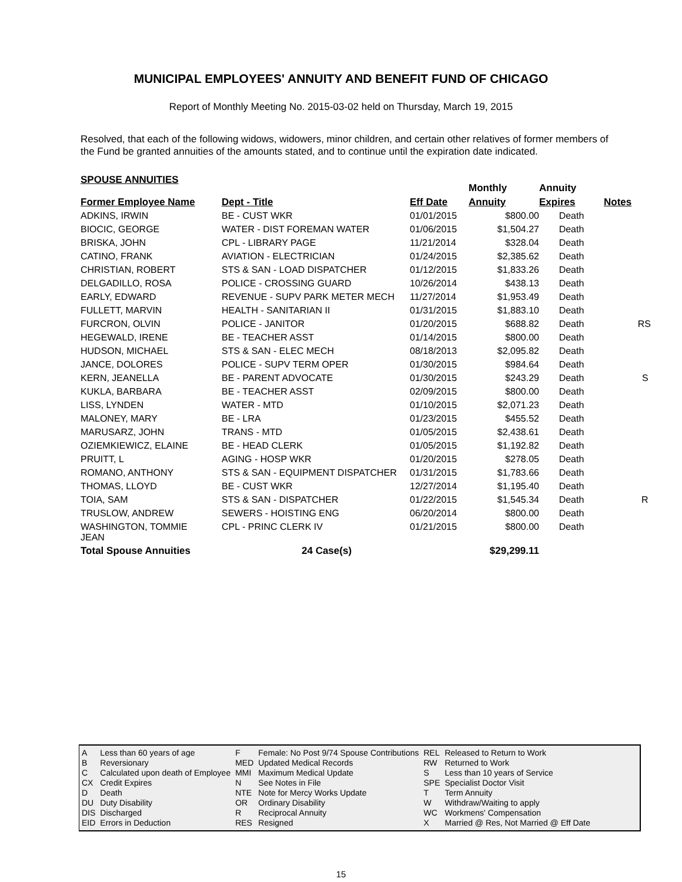MUNICIPAL EMPLOYEES' ANNUITY AND BENEFIT FUND OF CHICAGO
Report of Monthly Meeting No. 2015-03-02 held on Thursday, March 19, 2015
Resolved, that each of the following widows, widowers, minor children, and certain other relatives of former members of the Fund be granted annuities of the amounts stated, and to continue until the expiration date indicated.
SPOUSE ANNUITIES
| | | | Monthly | Annuity | |
| --- | --- | --- | --- | --- | --- |
| Former Employee Name | Dept - Title | Eff Date | Annuity | Expires | Notes |
| ADKINS, IRWIN | BE - CUST WKR | 01/01/2015 | $800.00 | Death | |
| BIOCIC, GEORGE | WATER - DIST FOREMAN WATER | 01/06/2015 | $1,504.27 | Death | |
| BRISKA, JOHN | CPL - LIBRARY PAGE | 11/21/2014 | $328.04 | Death | |
| CATINO, FRANK | AVIATION - ELECTRICIAN | 01/24/2015 | $2,385.62 | Death | |
| CHRISTIAN, ROBERT | STS & SAN - LOAD DISPATCHER | 01/12/2015 | $1,833.26 | Death | |
| DELGADILLO, ROSA | POLICE - CROSSING GUARD | 10/26/2014 | $438.13 | Death | |
| EARLY, EDWARD | REVENUE - SUPV PARK METER MECH | 11/27/2014 | $1,953.49 | Death | |
| FULLETT, MARVIN | HEALTH - SANITARIAN II | 01/31/2015 | $1,883.10 | Death | |
| FURCRON, OLVIN | POLICE - JANITOR | 01/20/2015 | $688.82 | Death | RS |
| HEGEWALD, IRENE | BE - TEACHER ASST | 01/14/2015 | $800.00 | Death | |
| HUDSON, MICHAEL | STS & SAN - ELEC MECH | 08/18/2013 | $2,095.82 | Death | |
| JANCE, DOLORES | POLICE - SUPV TERM OPER | 01/30/2015 | $984.64 | Death | |
| KERN, JEANELLA | BE - PARENT ADVOCATE | 01/30/2015 | $243.29 | Death | S |
| KUKLA, BARBARA | BE - TEACHER ASST | 02/09/2015 | $800.00 | Death | |
| LISS, LYNDEN | WATER - MTD | 01/10/2015 | $2,071.23 | Death | |
| MALONEY, MARY | BE - LRA | 01/23/2015 | $455.52 | Death | |
| MARUSARZ, JOHN | TRANS - MTD | 01/05/2015 | $2,438.61 | Death | |
| OZIEMKIEWICZ, ELAINE | BE - HEAD CLERK | 01/05/2015 | $1,192.82 | Death | |
| PRUITT, L | AGING - HOSP WKR | 01/20/2015 | $278.05 | Death | |
| ROMANO, ANTHONY | STS & SAN - EQUIPMENT DISPATCHER | 01/31/2015 | $1,783.66 | Death | |
| THOMAS, LLOYD | BE - CUST WKR | 12/27/2014 | $1,195.40 | Death | |
| TOIA, SAM | STS & SAN - DISPATCHER | 01/22/2015 | $1,545.34 | Death | R |
| TRUSLOW, ANDREW | SEWERS - HOISTING ENG | 06/20/2014 | $800.00 | Death | |
| WASHINGTON, TOMMIE JEAN | CPL - PRINC CLERK IV | 01/21/2015 | $800.00 | Death | |
| Total Spouse Annuities | 24 Case(s) | | $29,299.11 | | |
| A | Less than 60 years of age |
| B | Reversionary |
| C | Calculated upon death of Employee |
| CX | Credit Expires |
| D | Death |
| DU | Duty Disability |
| DIS | Discharged |
| EID | Errors in Deduction |
| F | Female: No Post 9/74 Spouse Contributions |
| MED | Updated Medical Records |
| MMI | Maximum Medical Update |
| N | See Notes in File |
| NTE | Note for Mercy Works Update |
| OR | Ordinary Disability |
| R | Reciprocal Annuity |
| RES | Resigned |
| REL | Released to Return to Work |
| RW | Returned to Work |
| S | Less than 10 years of Service |
| SPE | Specialist Doctor Visit |
| T | Term Annuity |
| W | Withdraw/Waiting to apply |
| WC | Workmens' Compensation |
| X | Married @ Res, Not Married @ Eff Date |
15